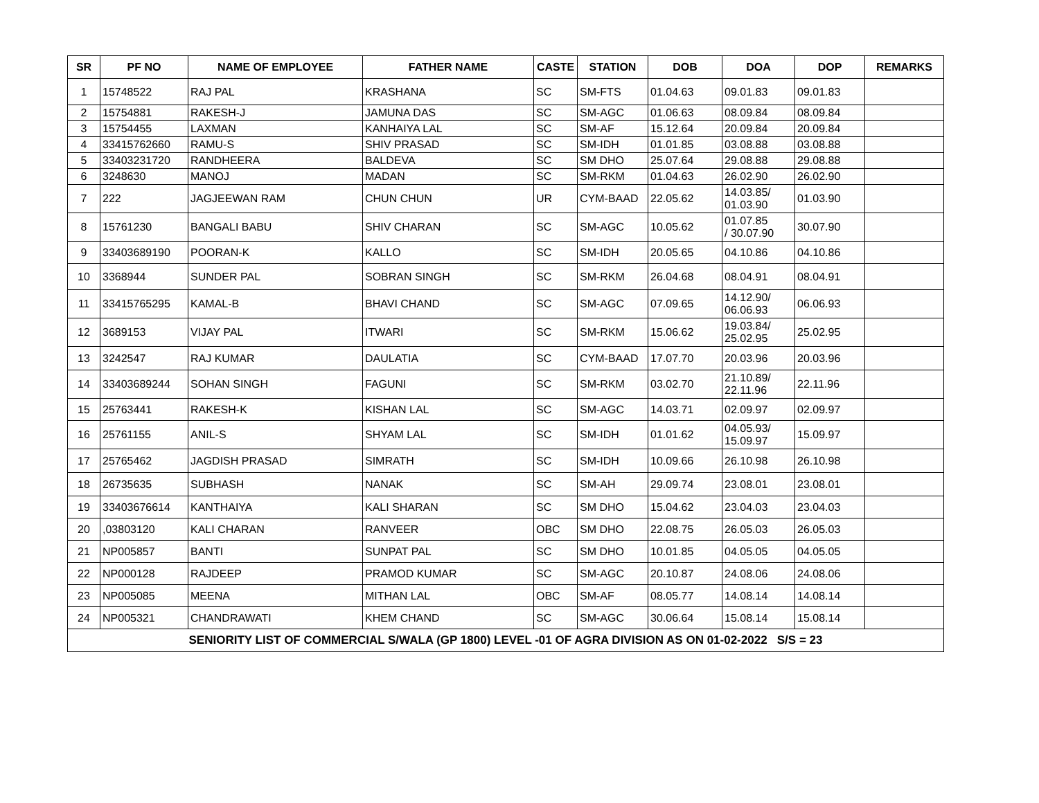| SR | PF NO | NAME OF EMPLOYEE | FATHER NAME | CASTE | STATION | DOB | DOA | DOP | REMARKS |
| --- | --- | --- | --- | --- | --- | --- | --- | --- | --- |
| 1 | 15748522 | RAJ PAL | KRASHANA | SC | SM-FTS | 01.04.63 | 09.01.83 | 09.01.83 | |
| 2 | 15754881 | RAKESH-J | JAMUNA DAS | SC | SM-AGC | 01.06.63 | 08.09.84 | 08.09.84 | |
| 3 | 15754455 | LAXMAN | KANHAIYA LAL | SC | SM-AF | 15.12.64 | 20.09.84 | 20.09.84 | |
| 4 | 33415762660 | RAMU-S | SHIV PRASAD | SC | SM-IDH | 01.01.85 | 03.08.88 | 03.08.88 | |
| 5 | 33403231720 | RANDHEERA | BALDEVA | SC | SM DHO | 25.07.64 | 29.08.88 | 29.08.88 | |
| 6 | 3248630 | MANOJ | MADAN | SC | SM-RKM | 01.04.63 | 26.02.90 | 26.02.90 | |
| 7 | 222 | JAGJEEWAN RAM | CHUN CHUN | UR | CYM-BAAD | 22.05.62 | 14.03.85/ 01.03.90 | 01.03.90 | |
| 8 | 15761230 | BANGALI BABU | SHIV CHARAN | SC | SM-AGC | 10.05.62 | 01.07.85 / 30.07.90 | 30.07.90 | |
| 9 | 33403689190 | POORAN-K | KALLO | SC | SM-IDH | 20.05.65 | 04.10.86 | 04.10.86 | |
| 10 | 3368944 | SUNDER PAL | SOBRAN SINGH | SC | SM-RKM | 26.04.68 | 08.04.91 | 08.04.91 | |
| 11 | 33415765295 | KAMAL-B | BHAVI CHAND | SC | SM-AGC | 07.09.65 | 14.12.90/ 06.06.93 | 06.06.93 | |
| 12 | 3689153 | VIJAY PAL | ITWARI | SC | SM-RKM | 15.06.62 | 19.03.84/ 25.02.95 | 25.02.95 | |
| 13 | 3242547 | RAJ KUMAR | DAULATIA | SC | CYM-BAAD | 17.07.70 | 20.03.96 | 20.03.96 | |
| 14 | 33403689244 | SOHAN SINGH | FAGUNI | SC | SM-RKM | 03.02.70 | 21.10.89/ 22.11.96 | 22.11.96 | |
| 15 | 25763441 | RAKESH-K | KISHAN LAL | SC | SM-AGC | 14.03.71 | 02.09.97 | 02.09.97 | |
| 16 | 25761155 | ANIL-S | SHYAM LAL | SC | SM-IDH | 01.01.62 | 04.05.93/ 15.09.97 | 15.09.97 | |
| 17 | 25765462 | JAGDISH PRASAD | SIMRATH | SC | SM-IDH | 10.09.66 | 26.10.98 | 26.10.98 | |
| 18 | 26735635 | SUBHASH | NANAK | SC | SM-AH | 29.09.74 | 23.08.01 | 23.08.01 | |
| 19 | 33403676614 | KANTHAIYA | KALI SHARAN | SC | SM DHO | 15.04.62 | 23.04.03 | 23.04.03 | |
| 20 | ,03803120 | KALI CHARAN | RANVEER | OBC | SM DHO | 22.08.75 | 26.05.03 | 26.05.03 | |
| 21 | NP005857 | BANTI | SUNPAT PAL | SC | SM DHO | 10.01.85 | 04.05.05 | 04.05.05 | |
| 22 | NP000128 | RAJDEEP | PRAMOD KUMAR | SC | SM-AGC | 20.10.87 | 24.08.06 | 24.08.06 | |
| 23 | NP005085 | MEENA | MITHAN LAL | OBC | SM-AF | 08.05.77 | 14.08.14 | 14.08.14 | |
| 24 | NP005321 | CHANDRAWATI | KHEM CHAND | SC | SM-AGC | 30.06.64 | 15.08.14 | 15.08.14 | |
| SENIORITY LIST OF COMMERCIAL S/WALA (GP 1800) LEVEL -01 OF AGRA DIVISION AS ON 01-02-2022 S/S = 23 | | | | | | | | | |